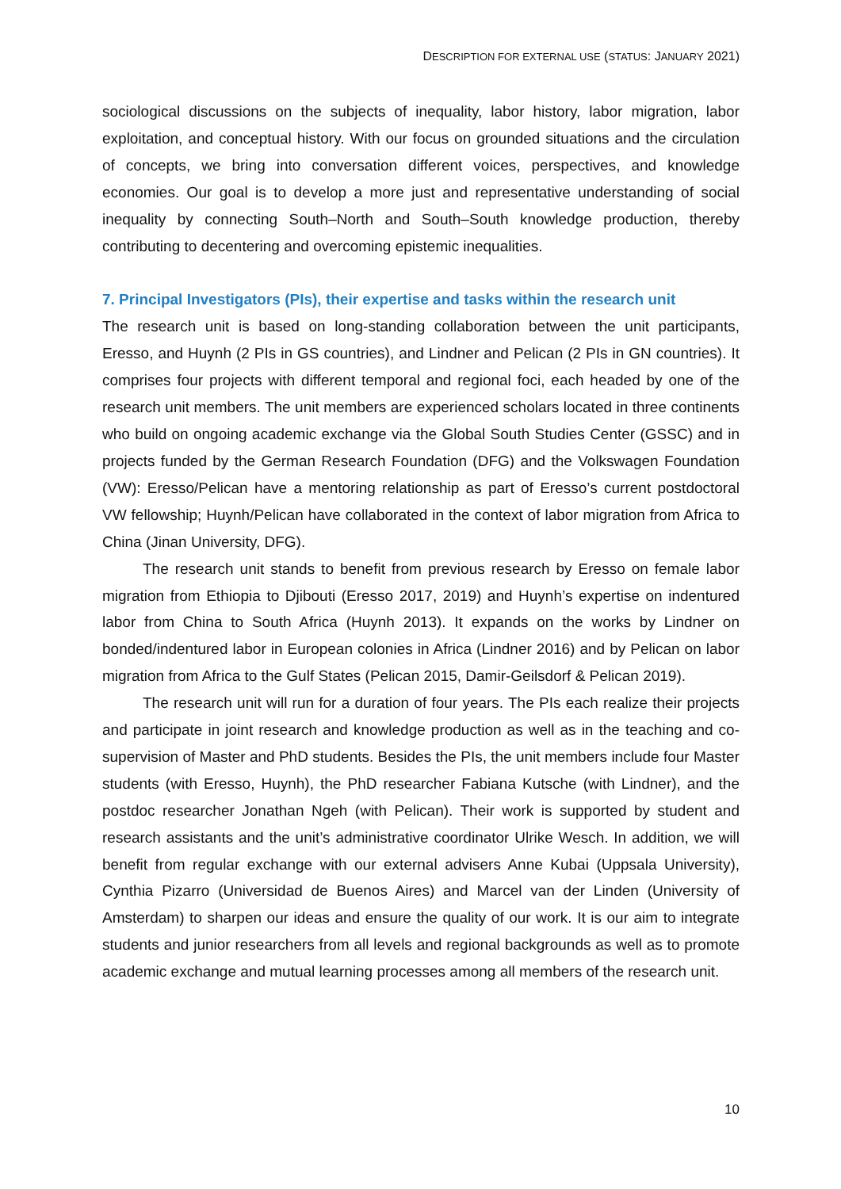DESCRIPTION FOR EXTERNAL USE (STATUS: JANUARY 2021)
sociological discussions on the subjects of inequality, labor history, labor migration, labor exploitation, and conceptual history. With our focus on grounded situations and the circulation of concepts, we bring into conversation different voices, perspectives, and knowledge economies. Our goal is to develop a more just and representative understanding of social inequality by connecting South–North and South–South knowledge production, thereby contributing to decentering and overcoming epistemic inequalities.
7. Principal Investigators (PIs), their expertise and tasks within the research unit
The research unit is based on long-standing collaboration between the unit participants, Eresso, and Huynh (2 PIs in GS countries), and Lindner and Pelican (2 PIs in GN countries). It comprises four projects with different temporal and regional foci, each headed by one of the research unit members. The unit members are experienced scholars located in three continents who build on ongoing academic exchange via the Global South Studies Center (GSSC) and in projects funded by the German Research Foundation (DFG) and the Volkswagen Foundation (VW): Eresso/Pelican have a mentoring relationship as part of Eresso’s current postdoctoral VW fellowship; Huynh/Pelican have collaborated in the context of labor migration from Africa to China (Jinan University, DFG).
The research unit stands to benefit from previous research by Eresso on female labor migration from Ethiopia to Djibouti (Eresso 2017, 2019) and Huynh’s expertise on indentured labor from China to South Africa (Huynh 2013). It expands on the works by Lindner on bonded/indentured labor in European colonies in Africa (Lindner 2016) and by Pelican on labor migration from Africa to the Gulf States (Pelican 2015, Damir-Geilsdorf & Pelican 2019).
The research unit will run for a duration of four years. The PIs each realize their projects and participate in joint research and knowledge production as well as in the teaching and co-supervision of Master and PhD students. Besides the PIs, the unit members include four Master students (with Eresso, Huynh), the PhD researcher Fabiana Kutsche (with Lindner), and the postdoc researcher Jonathan Ngeh (with Pelican). Their work is supported by student and research assistants and the unit’s administrative coordinator Ulrike Wesch. In addition, we will benefit from regular exchange with our external advisers Anne Kubai (Uppsala University), Cynthia Pizarro (Universidad de Buenos Aires) and Marcel van der Linden (University of Amsterdam) to sharpen our ideas and ensure the quality of our work. It is our aim to integrate students and junior researchers from all levels and regional backgrounds as well as to promote academic exchange and mutual learning processes among all members of the research unit.
10